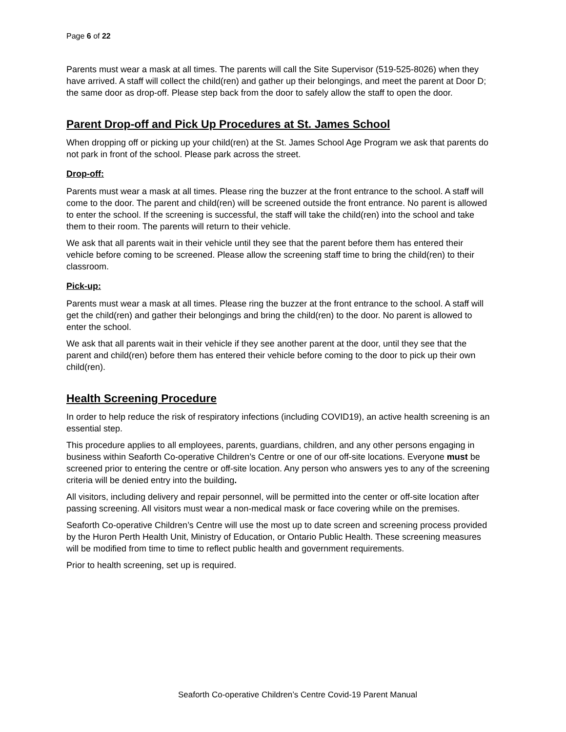Page 6 of 22
Parents must wear a mask at all times. The parents will call the Site Supervisor (519-525-8026) when they have arrived. A staff will collect the child(ren) and gather up their belongings, and meet the parent at Door D; the same door as drop-off. Please step back from the door to safely allow the staff to open the door.
Parent Drop-off and Pick Up Procedures at St. James School
When dropping off or picking up your child(ren) at the St. James School Age Program we ask that parents do not park in front of the school. Please park across the street.
Drop-off:
Parents must wear a mask at all times. Please ring the buzzer at the front entrance to the school. A staff will come to the door. The parent and child(ren) will be screened outside the front entrance. No parent is allowed to enter the school. If the screening is successful, the staff will take the child(ren) into the school and take them to their room. The parents will return to their vehicle.
We ask that all parents wait in their vehicle until they see that the parent before them has entered their vehicle before coming to be screened. Please allow the screening staff time to bring the child(ren) to their classroom.
Pick-up:
Parents must wear a mask at all times. Please ring the buzzer at the front entrance to the school. A staff will get the child(ren) and gather their belongings and bring the child(ren) to the door. No parent is allowed to enter the school.
We ask that all parents wait in their vehicle if they see another parent at the door, until they see that the parent and child(ren) before them has entered their vehicle before coming to the door to pick up their own child(ren).
Health Screening Procedure
In order to help reduce the risk of respiratory infections (including COVID19), an active health screening is an essential step.
This procedure applies to all employees, parents, guardians, children, and any other persons engaging in business within Seaforth Co-operative Children’s Centre or one of our off-site locations. Everyone must be screened prior to entering the centre or off-site location. Any person who answers yes to any of the screening criteria will be denied entry into the building.
All visitors, including delivery and repair personnel, will be permitted into the center or off-site location after passing screening. All visitors must wear a non-medical mask or face covering while on the premises.
Seaforth Co-operative Children’s Centre will use the most up to date screen and screening process provided by the Huron Perth Health Unit, Ministry of Education, or Ontario Public Health. These screening measures will be modified from time to time to reflect public health and government requirements.
Prior to health screening, set up is required.
Seaforth Co-operative Children’s Centre Covid-19 Parent Manual